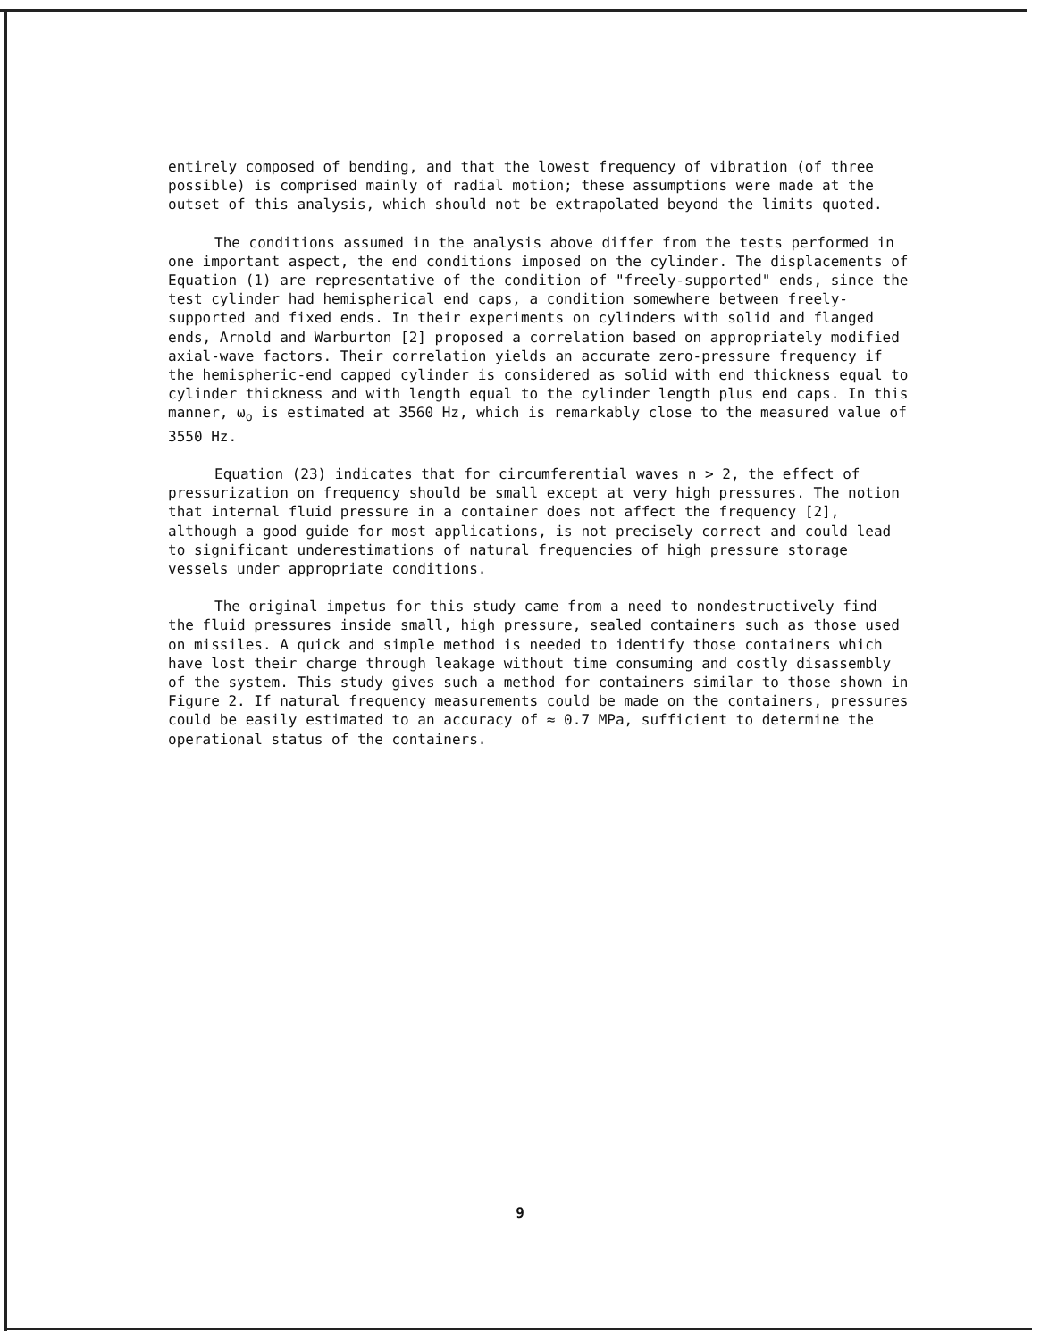entirely composed of bending, and that the lowest frequency of vibration (of three possible) is comprised mainly of radial motion; these assumptions were made at the outset of this analysis, which should not be extrapolated beyond the limits quoted.
The conditions assumed in the analysis above differ from the tests performed in one important aspect, the end conditions imposed on the cylinder. The displacements of Equation (1) are representative of the condition of "freely-supported" ends, since the test cylinder had hemispherical end caps, a condition somewhere between freely-supported and fixed ends. In their experiments on cylinders with solid and flanged ends, Arnold and Warburton [2] proposed a correlation based on appropriately modified axial-wave factors. Their correlation yields an accurate zero-pressure frequency if the hemispheric-end capped cylinder is considered as solid with end thickness equal to cylinder thickness and with length equal to the cylinder length plus end caps. In this manner, ω<sub>o</sub> is estimated at 3560 Hz, which is remarkably close to the measured value of 3550 Hz.
Equation (23) indicates that for circumferential waves n > 2, the effect of pressurization on frequency should be small except at very high pressures. The notion that internal fluid pressure in a container does not affect the frequency [2], although a good guide for most applications, is not precisely correct and could lead to significant underestimations of natural frequencies of high pressure storage vessels under appropriate conditions.
The original impetus for this study came from a need to nondestructively find the fluid pressures inside small, high pressure, sealed containers such as those used on missiles. A quick and simple method is needed to identify those containers which have lost their charge through leakage without time consuming and costly disassembly of the system. This study gives such a method for containers similar to those shown in Figure 2. If natural frequency measurements could be made on the containers, pressures could be easily estimated to an accuracy of ≈ 0.7 MPa, sufficient to determine the operational status of the containers.
9